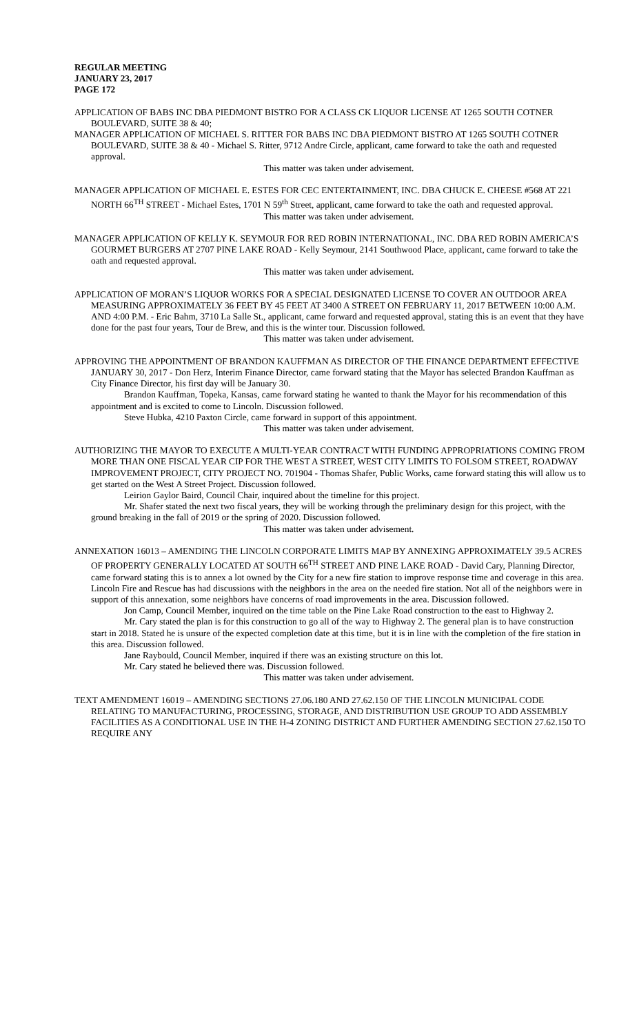REGULAR MEETING
JANUARY 23, 2017
PAGE 172
APPLICATION OF BABS INC DBA PIEDMONT BISTRO FOR A CLASS CK LIQUOR LICENSE AT 1265 SOUTH COTNER BOULEVARD, SUITE 38 & 40;
MANAGER APPLICATION OF MICHAEL S. RITTER FOR BABS INC DBA PIEDMONT BISTRO AT 1265 SOUTH COTNER BOULEVARD, SUITE 38 & 40 - Michael S. Ritter, 9712 Andre Circle, applicant, came forward to take the oath and requested approval.
This matter was taken under advisement.
MANAGER APPLICATION OF MICHAEL E. ESTES FOR CEC ENTERTAINMENT, INC. DBA CHUCK E. CHEESE #568 AT 221 NORTH 66<sup>TH</sup> STREET - Michael Estes, 1701 N 59<sup>th</sup> Street, applicant, came forward to take the oath and requested approval.
This matter was taken under advisement.
MANAGER APPLICATION OF KELLY K. SEYMOUR FOR RED ROBIN INTERNATIONAL, INC. DBA RED ROBIN AMERICA’S GOURMET BURGERS AT 2707 PINE LAKE ROAD - Kelly Seymour, 2141 Southwood Place, applicant, came forward to take the oath and requested approval.
This matter was taken under advisement.
APPLICATION OF MORAN’S LIQUOR WORKS FOR A SPECIAL DESIGNATED LICENSE TO COVER AN OUTDOOR AREA MEASURING APPROXIMATELY 36 FEET BY 45 FEET AT 3400 A STREET ON FEBRUARY 11, 2017 BETWEEN 10:00 A.M. AND 4:00 P.M. - Eric Bahm, 3710 La Salle St., applicant, came forward and requested approval, stating this is an event that they have done for the past four years, Tour de Brew, and this is the winter tour. Discussion followed.
This matter was taken under advisement.
APPROVING THE APPOINTMENT OF BRANDON KAUFFMAN AS DIRECTOR OF THE FINANCE DEPARTMENT EFFECTIVE JANUARY 30, 2017 - Don Herz, Interim Finance Director, came forward stating that the Mayor has selected Brandon Kauffman as City Finance Director, his first day will be January 30.
Brandon Kauffman, Topeka, Kansas, came forward stating he wanted to thank the Mayor for his recommendation of this appointment and is excited to come to Lincoln. Discussion followed.
Steve Hubka, 4210 Paxton Circle, came forward in support of this appointment.
This matter was taken under advisement.
AUTHORIZING THE MAYOR TO EXECUTE A MULTI-YEAR CONTRACT WITH FUNDING APPROPRIATIONS COMING FROM MORE THAN ONE FISCAL YEAR CIP FOR THE WEST A STREET, WEST CITY LIMITS TO FOLSOM STREET, ROADWAY IMPROVEMENT PROJECT, CITY PROJECT NO. 701904 - Thomas Shafer, Public Works, came forward stating this will allow us to get started on the West A Street Project. Discussion followed.
Leirion Gaylor Baird, Council Chair, inquired about the timeline for this project.
Mr. Shafer stated the next two fiscal years, they will be working through the preliminary design for this project, with the ground breaking in the fall of 2019 or the spring of 2020. Discussion followed.
This matter was taken under advisement.
ANNEXATION 16013 – AMENDING THE LINCOLN CORPORATE LIMITS MAP BY ANNEXING APPROXIMATELY 39.5 ACRES OF PROPERTY GENERALLY LOCATED AT SOUTH 66<sup>TH</sup> STREET AND PINE LAKE ROAD - David Cary, Planning Director, came forward stating this is to annex a lot owned by the City for a new fire station to improve response time and coverage in this area. Lincoln Fire and Rescue has had discussions with the neighbors in the area on the needed fire station. Not all of the neighbors were in support of this annexation, some neighbors have concerns of road improvements in the area. Discussion followed.
Jon Camp, Council Member, inquired on the time table on the Pine Lake Road construction to the east to Highway 2.
Mr. Cary stated the plan is for this construction to go all of the way to Highway 2. The general plan is to have construction start in 2018. Stated he is unsure of the expected completion date at this time, but it is in line with the completion of the fire station in this area. Discussion followed.
Jane Raybould, Council Member, inquired if there was an existing structure on this lot.
Mr. Cary stated he believed there was. Discussion followed.
This matter was taken under advisement.
TEXT AMENDMENT 16019 – AMENDING SECTIONS 27.06.180 AND 27.62.150 OF THE LINCOLN MUNICIPAL CODE RELATING TO MANUFACTURING, PROCESSING, STORAGE, AND DISTRIBUTION USE GROUP TO ADD ASSEMBLY FACILITIES AS A CONDITIONAL USE IN THE H-4 ZONING DISTRICT AND FURTHER AMENDING SECTION 27.62.150 TO REQUIRE ANY